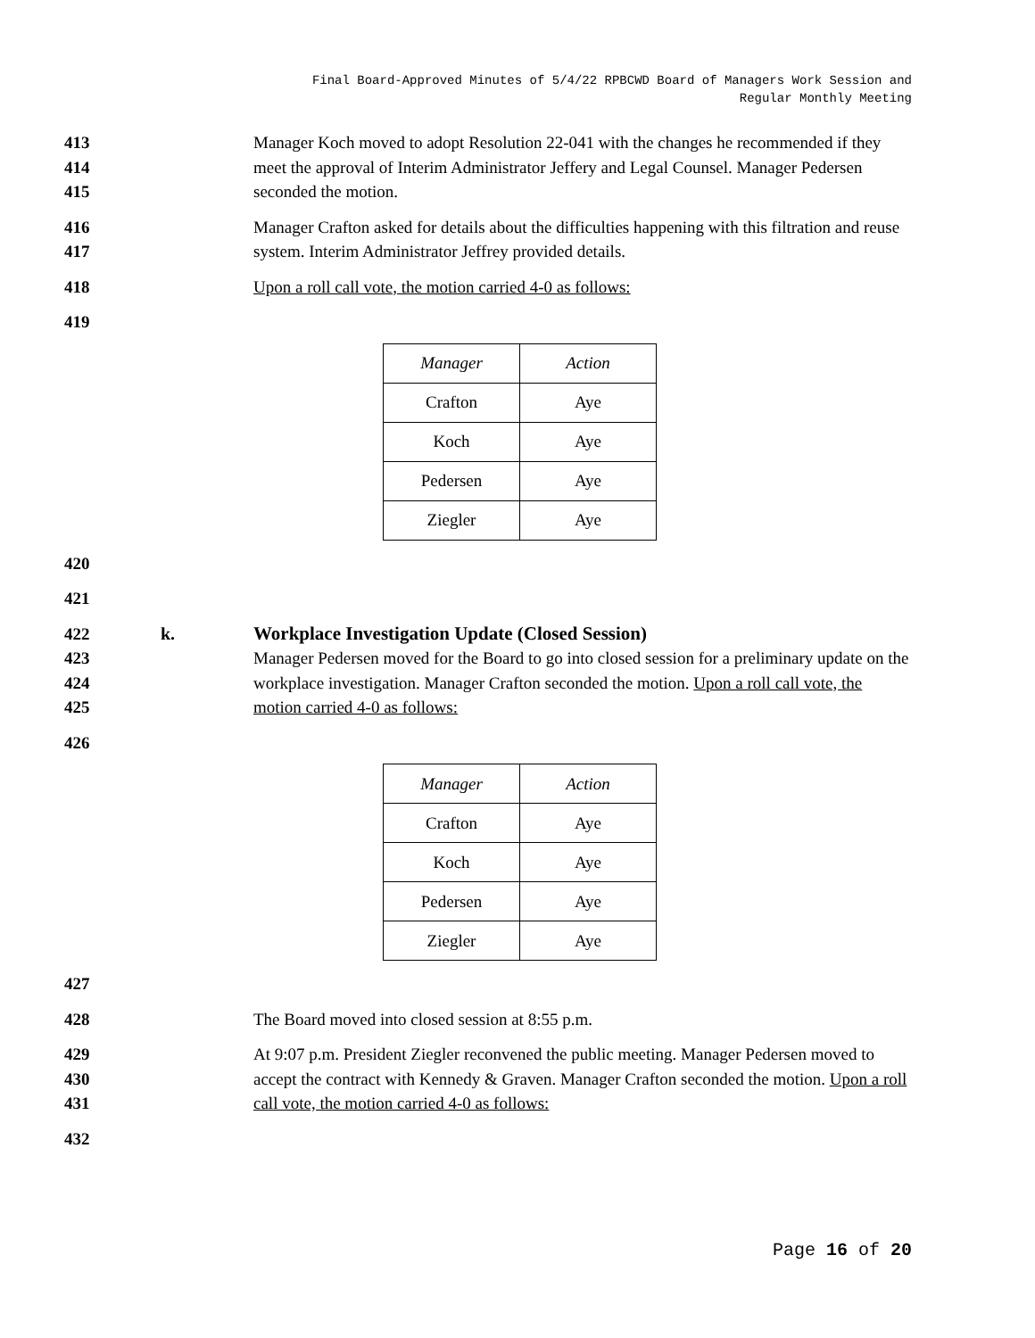Final Board-Approved Minutes of 5/4/22 RPBCWD Board of Managers Work Session and
Regular Monthly Meeting
413
414
415
Manager Koch moved to adopt Resolution 22-041 with the changes he recommended if they meet the approval of Interim Administrator Jeffery and Legal Counsel. Manager Pedersen seconded the motion.
416
417
Manager Crafton asked for details about the difficulties happening with this filtration and reuse system. Interim Administrator Jeffrey provided details.
418 Upon a roll call vote, the motion carried 4-0 as follows:
419
| Manager | Action |
| Crafton | Aye |
| Koch | Aye |
| Pedersen | Aye |
| Ziegler | Aye |
420
421
422
423
424
425
k. Workplace Investigation Update (Closed Session)
Manager Pedersen moved for the Board to go into closed session for a preliminary update on the workplace investigation. Manager Crafton seconded the motion. Upon a roll call vote, the motion carried 4-0 as follows:
426
| Manager | Action |
| Crafton | Aye |
| Koch | Aye |
| Pedersen | Aye |
| Ziegler | Aye |
427
428 The Board moved into closed session at 8:55 p.m.
429
430
431
At 9:07 p.m. President Ziegler reconvened the public meeting. Manager Pedersen moved to accept the contract with Kennedy & Graven. Manager Crafton seconded the motion. Upon a roll call vote, the motion carried 4-0 as follows:
432
Page 16 of 20